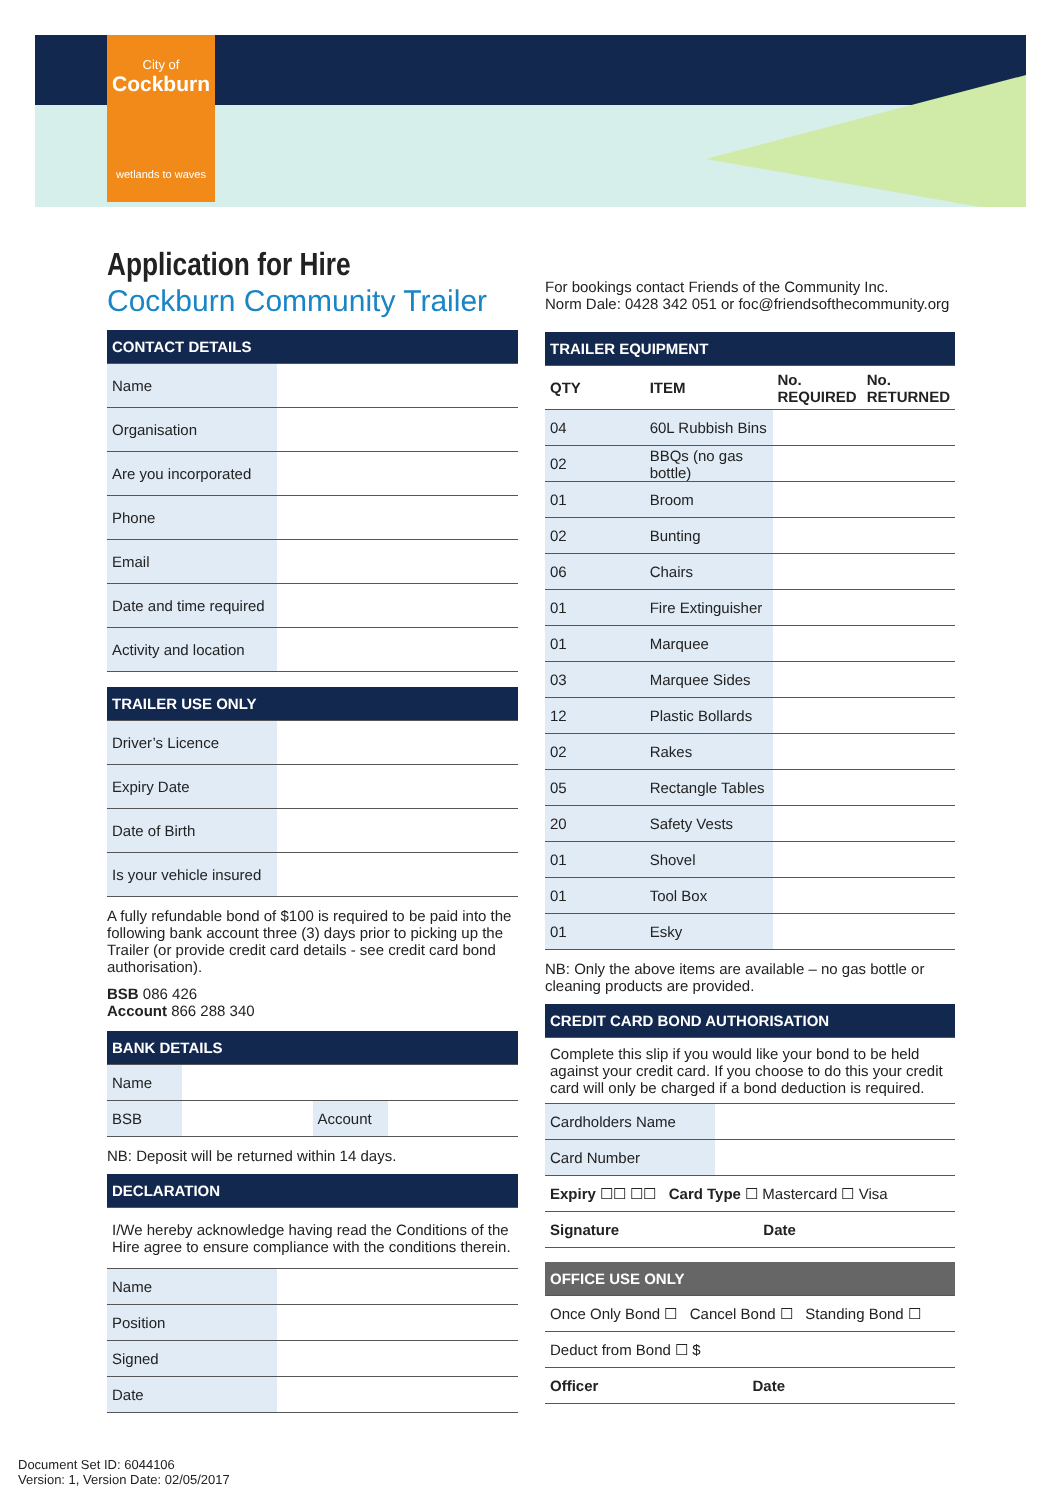City of
Cockburn
wetlands to waves
Application for Hire
Cockburn Community Trailer
| CONTACT DETAILS | |
| --- | --- |
| Name | |
| Organisation | |
| Are you incorporated | |
| Phone | |
| Email | |
| Date and time required | |
| Activity and location | |
| TRAILER USE ONLY | |
| --- | --- |
| Driver’s Licence | |
| Expiry Date | |
| Date of Birth | |
| Is your vehicle insured | |
A fully refundable bond of $100 is required to be paid into the following bank account three (3) days prior to picking up the Trailer (or provide credit card details - see credit card bond authorisation).
BSB 086 426
Account 866 288 340
| BANK DETAILS | | | |
| --- | --- | --- | --- |
| Name | | | |
| BSB | | Account | |
NB: Deposit will be returned within 14 days.
| DECLARATION | |
| --- | --- |
| I/We hereby acknowledge having read the Conditions of the Hire agree to ensure compliance with the conditions therein. | |
| Name | |
| Position | |
| Signed | |
| Date | |
For bookings contact Friends of the Community Inc.
Norm Dale: 0428 342 051 or foc@friendsofthecommunity.org
| TRAILER EQUIPMENT | | | |
| --- | --- | --- | --- |
| QTY | ITEM | No. REQUIRED | No. RETURNED |
| 04 | 60L Rubbish Bins | | |
| 02 | BBQs (no gas bottle) | | |
| 01 | Broom | | |
| 02 | Bunting | | |
| 06 | Chairs | | |
| 01 | Fire Extinguisher | | |
| 01 | Marquee | | |
| 03 | Marquee Sides | | |
| 12 | Plastic Bollards | | |
| 02 | Rakes | | |
| 05 | Rectangle Tables | | |
| 20 | Safety Vests | | |
| 01 | Shovel | | |
| 01 | Tool Box | | |
| 01 | Esky | | |
NB: Only the above items are available – no gas bottle or cleaning products are provided.
| CREDIT CARD BOND AUTHORISATION | |
| --- | --- |
| Complete this slip if you would like your bond to be held against your credit card. If you choose to do this your credit card will only be charged if a bond deduction is required. | |
| Cardholders Name | |
| Card Number | |
| Expiry ☐☐ ☐☐ Card Type ☐ Mastercard ☐ Visa | |
| Signature Date | |
| OFFICE USE ONLY |
| --- |
| Once Only Bond ☐ Cancel Bond ☐ Standing Bond ☐ |
| Deduct from Bond ☐ $ |
| Officer Date |
Document Set ID: 6044106
Version: 1, Version Date: 02/05/2017